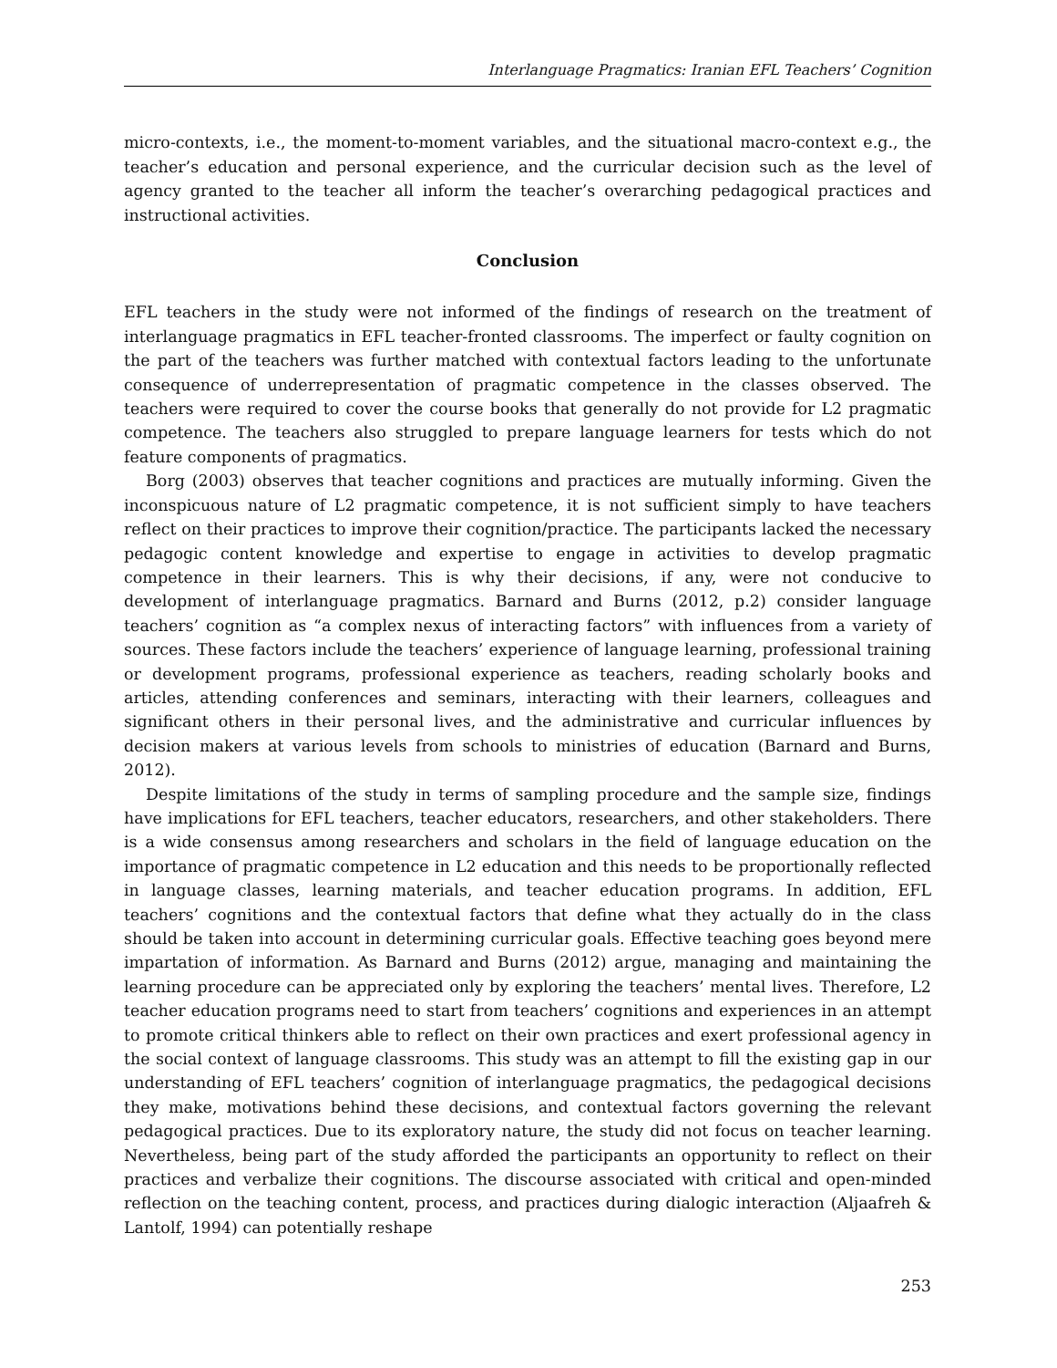Interlanguage Pragmatics: Iranian EFL Teachers’ Cognition
micro-contexts, i.e., the moment-to-moment variables, and the situational macro-context e.g., the teacher’s education and personal experience, and the curricular decision such as the level of agency granted to the teacher all inform the teacher’s overarching pedagogical practices and instructional activities.
Conclusion
EFL teachers in the study were not informed of the findings of research on the treatment of interlanguage pragmatics in EFL teacher-fronted classrooms. The imperfect or faulty cognition on the part of the teachers was further matched with contextual factors leading to the unfortunate consequence of underrepresentation of pragmatic competence in the classes observed. The teachers were required to cover the course books that generally do not provide for L2 pragmatic competence. The teachers also struggled to prepare language learners for tests which do not feature components of pragmatics.
Borg (2003) observes that teacher cognitions and practices are mutually informing. Given the inconspicuous nature of L2 pragmatic competence, it is not sufficient simply to have teachers reflect on their practices to improve their cognition/practice. The participants lacked the necessary pedagogic content knowledge and expertise to engage in activities to develop pragmatic competence in their learners. This is why their decisions, if any, were not conducive to development of interlanguage pragmatics. Barnard and Burns (2012, p.2) consider language teachers’ cognition as “a complex nexus of interacting factors” with influences from a variety of sources. These factors include the teachers’ experience of language learning, professional training or development programs, professional experience as teachers, reading scholarly books and articles, attending conferences and seminars, interacting with their learners, colleagues and significant others in their personal lives, and the administrative and curricular influences by decision makers at various levels from schools to ministries of education (Barnard and Burns, 2012).
Despite limitations of the study in terms of sampling procedure and the sample size, findings have implications for EFL teachers, teacher educators, researchers, and other stakeholders. There is a wide consensus among researchers and scholars in the field of language education on the importance of pragmatic competence in L2 education and this needs to be proportionally reflected in language classes, learning materials, and teacher education programs. In addition, EFL teachers’ cognitions and the contextual factors that define what they actually do in the class should be taken into account in determining curricular goals. Effective teaching goes beyond mere impartation of information. As Barnard and Burns (2012) argue, managing and maintaining the learning procedure can be appreciated only by exploring the teachers’ mental lives. Therefore, L2 teacher education programs need to start from teachers’ cognitions and experiences in an attempt to promote critical thinkers able to reflect on their own practices and exert professional agency in the social context of language classrooms. This study was an attempt to fill the existing gap in our understanding of EFL teachers’ cognition of interlanguage pragmatics, the pedagogical decisions they make, motivations behind these decisions, and contextual factors governing the relevant pedagogical practices. Due to its exploratory nature, the study did not focus on teacher learning. Nevertheless, being part of the study afforded the participants an opportunity to reflect on their practices and verbalize their cognitions. The discourse associated with critical and open-minded reflection on the teaching content, process, and practices during dialogic interaction (Aljaafreh & Lantolf, 1994) can potentially reshape
253